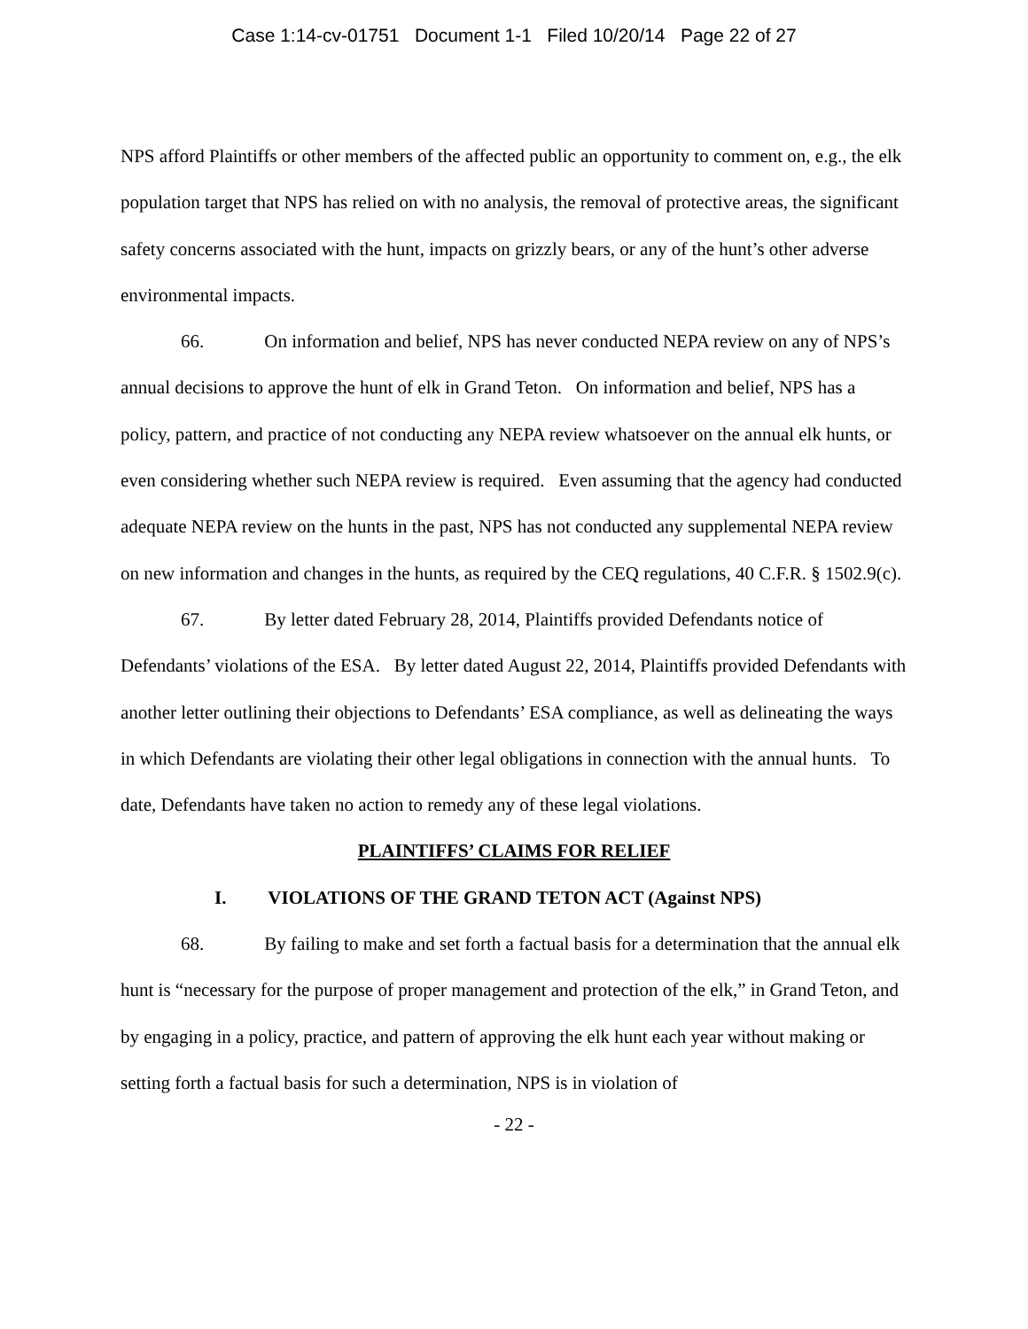Case 1:14-cv-01751 Document 1-1 Filed 10/20/14 Page 22 of 27
NPS afford Plaintiffs or other members of the affected public an opportunity to comment on, e.g., the elk population target that NPS has relied on with no analysis, the removal of protective areas, the significant safety concerns associated with the hunt, impacts on grizzly bears, or any of the hunt’s other adverse environmental impacts.
66. On information and belief, NPS has never conducted NEPA review on any of NPS’s annual decisions to approve the hunt of elk in Grand Teton. On information and belief, NPS has a policy, pattern, and practice of not conducting any NEPA review whatsoever on the annual elk hunts, or even considering whether such NEPA review is required. Even assuming that the agency had conducted adequate NEPA review on the hunts in the past, NPS has not conducted any supplemental NEPA review on new information and changes in the hunts, as required by the CEQ regulations, 40 C.F.R. § 1502.9(c).
67. By letter dated February 28, 2014, Plaintiffs provided Defendants notice of Defendants’ violations of the ESA. By letter dated August 22, 2014, Plaintiffs provided Defendants with another letter outlining their objections to Defendants’ ESA compliance, as well as delineating the ways in which Defendants are violating their other legal obligations in connection with the annual hunts. To date, Defendants have taken no action to remedy any of these legal violations.
PLAINTIFFS’ CLAIMS FOR RELIEF
I. VIOLATIONS OF THE GRAND TETON ACT (Against NPS)
68. By failing to make and set forth a factual basis for a determination that the annual elk hunt is “necessary for the purpose of proper management and protection of the elk,” in Grand Teton, and by engaging in a policy, practice, and pattern of approving the elk hunt each year without making or setting forth a factual basis for such a determination, NPS is in violation of
- 22 -